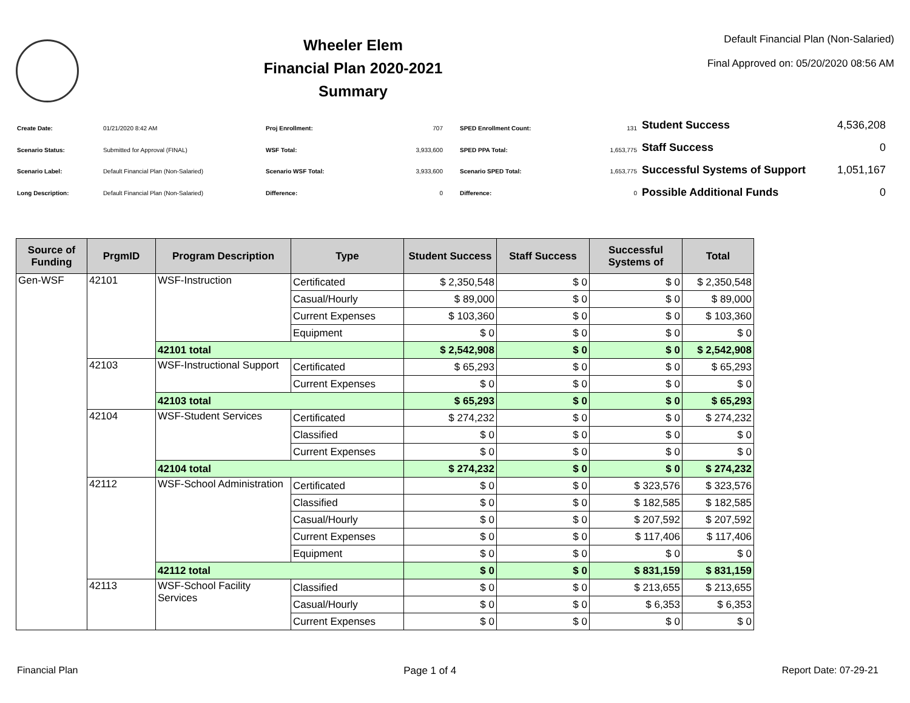Wheeler Elem
Financial Plan 2020-2021
Summary
Default Financial Plan (Non-Salaried)
Final Approved on: 05/20/2020 08:56 AM
| Create Date: | 01/21/2020 8:42 AM |
| Scenario Status: | Submitted for Approval (FINAL) |
| Scenario Label: | Default Financial Plan (Non-Salaried) |
| Long Description: | Default Financial Plan (Non-Salaried) |
| Proj Enrollment: | 707 |
| WSF Total: | 3,933,600 |
| Scenario WSF Total: | 3,933,600 |
| Difference: | 0 |
| SPED Enrollment Count: | 131 |
| SPED PPA Total: | 1,653,775 |
| Scenario SPED Total: | 1,653,775 |
| Difference: | 0 |
| Student Success | 4,536,208 |
| Staff Success | 0 |
| Successful Systems of Support | 1,051,167 |
| Possible Additional Funds | 0 |
| Source of Funding | PrgmID | Program Description | Type | Student Success | Staff Success | Successful Systems of | Total |
| --- | --- | --- | --- | --- | --- | --- | --- |
| Gen-WSF | 42101 | WSF-Instruction | Certificated | $ 2,350,548 | $ 0 | $ 0 | $ 2,350,548 |
| | | | Casual/Hourly | $ 89,000 | $ 0 | $ 0 | $ 89,000 |
| | | | Current Expenses | $ 103,360 | $ 0 | $ 0 | $ 103,360 |
| | | | Equipment | $ 0 | $ 0 | $ 0 | $ 0 |
| | | 42101 total | | $ 2,542,908 | $ 0 | $ 0 | $ 2,542,908 |
| | 42103 | WSF-Instructional Support | Certificated | $ 65,293 | $ 0 | $ 0 | $ 65,293 |
| | | | Current Expenses | $ 0 | $ 0 | $ 0 | $ 0 |
| | | 42103 total | | $ 65,293 | $ 0 | $ 0 | $ 65,293 |
| | 42104 | WSF-Student Services | Certificated | $ 274,232 | $ 0 | $ 0 | $ 274,232 |
| | | | Classified | $ 0 | $ 0 | $ 0 | $ 0 |
| | | | Current Expenses | $ 0 | $ 0 | $ 0 | $ 0 |
| | | 42104 total | | $ 274,232 | $ 0 | $ 0 | $ 274,232 |
| | 42112 | WSF-School Administration | Certificated | $ 0 | $ 0 | $ 323,576 | $ 323,576 |
| | | | Classified | $ 0 | $ 0 | $ 182,585 | $ 182,585 |
| | | | Casual/Hourly | $ 0 | $ 0 | $ 207,592 | $ 207,592 |
| | | | Current Expenses | $ 0 | $ 0 | $ 117,406 | $ 117,406 |
| | | | Equipment | $ 0 | $ 0 | $ 0 | $ 0 |
| | | 42112 total | | $ 0 | $ 0 | $ 831,159 | $ 831,159 |
| | 42113 | WSF-School Facility Services | Classified | $ 0 | $ 0 | $ 213,655 | $ 213,655 |
| | | | Casual/Hourly | $ 0 | $ 0 | $ 6,353 | $ 6,353 |
| | | | Current Expenses | $ 0 | $ 0 | $ 0 | $ 0 |
Financial Plan Page 1 of 4 Report Date: 07-29-21